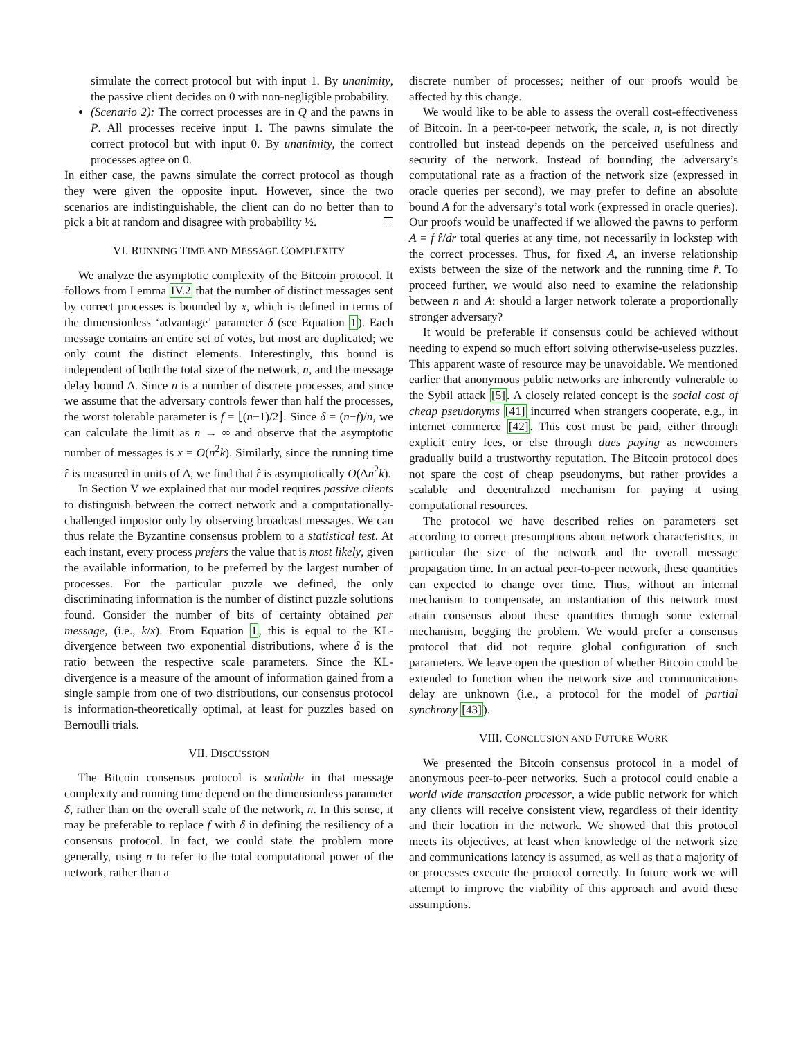simulate the correct protocol but with input 1. By unanimity, the passive client decides on 0 with non-negligible probability.
(Scenario 2): The correct processes are in Q and the pawns in P. All processes receive input 1. The pawns simulate the correct protocol but with input 0. By unanimity, the correct processes agree on 0.
In either case, the pawns simulate the correct protocol as though they were given the opposite input. However, since the two scenarios are indistinguishable, the client can do no better than to pick a bit at random and disagree with probability ½.
VI. RUNNING TIME AND MESSAGE COMPLEXITY
We analyze the asymptotic complexity of the Bitcoin protocol. It follows from Lemma IV.2 that the number of distinct messages sent by correct processes is bounded by x, which is defined in terms of the dimensionless ‘advantage’ parameter δ (see Equation 1). Each message contains an entire set of votes, but most are duplicated; we only count the distinct elements. Interestingly, this bound is independent of both the total size of the network, n, and the message delay bound Δ. Since n is a number of discrete processes, and since we assume that the adversary controls fewer than half the processes, the worst tolerable parameter is f = ⌊(n−1)/2⌋. Since δ = (n−f)/n, we can calculate the limit as n → ∞ and observe that the asymptotic number of messages is x = O(n<sup>2</sup>k). Similarly, since the running time r̂ is measured in units of Δ, we find that r̂ is asymptotically O(Δn<sup>2</sup>k).
In Section V we explained that our model requires passive clients to distinguish between the correct network and a computationally-challenged impostor only by observing broadcast messages. We can thus relate the Byzantine consensus problem to a statistical test. At each instant, every process prefers the value that is most likely, given the available information, to be preferred by the largest number of processes. For the particular puzzle we defined, the only discriminating information is the number of distinct puzzle solutions found. Consider the number of bits of certainty obtained per message, (i.e., k/x). From Equation 1, this is equal to the KL-divergence between two exponential distributions, where δ is the ratio between the respective scale parameters. Since the KL-divergence is a measure of the amount of information gained from a single sample from one of two distributions, our consensus protocol is information-theoretically optimal, at least for puzzles based on Bernoulli trials.
VII. DISCUSSION
The Bitcoin consensus protocol is scalable in that message complexity and running time depend on the dimensionless parameter δ, rather than on the overall scale of the network, n. In this sense, it may be preferable to replace f with δ in defining the resiliency of a consensus protocol. In fact, we could state the problem more generally, using n to refer to the total computational power of the network, rather than a
discrete number of processes; neither of our proofs would be affected by this change.
We would like to be able to assess the overall cost-effectiveness of Bitcoin. In a peer-to-peer network, the scale, n, is not directly controlled but instead depends on the perceived usefulness and security of the network. Instead of bounding the adversary’s computational rate as a fraction of the network size (expressed in oracle queries per second), we may prefer to define an absolute bound A for the adversary’s total work (expressed in oracle queries). Our proofs would be unaffected if we allowed the pawns to perform A = f r̂/dr total queries at any time, not necessarily in lockstep with the correct processes. Thus, for fixed A, an inverse relationship exists between the size of the network and the running time r̂. To proceed further, we would also need to examine the relationship between n and A: should a larger network tolerate a proportionally stronger adversary?
It would be preferable if consensus could be achieved without needing to expend so much effort solving otherwise-useless puzzles. This apparent waste of resource may be unavoidable. We mentioned earlier that anonymous public networks are inherently vulnerable to the Sybil attack [5]. A closely related concept is the social cost of cheap pseudonyms [41] incurred when strangers cooperate, e.g., in internet commerce [42]. This cost must be paid, either through explicit entry fees, or else through dues paying as newcomers gradually build a trustworthy reputation. The Bitcoin protocol does not spare the cost of cheap pseudonyms, but rather provides a scalable and decentralized mechanism for paying it using computational resources.
The protocol we have described relies on parameters set according to correct presumptions about network characteristics, in particular the size of the network and the overall message propagation time. In an actual peer-to-peer network, these quantities can expected to change over time. Thus, without an internal mechanism to compensate, an instantiation of this network must attain consensus about these quantities through some external mechanism, begging the problem. We would prefer a consensus protocol that did not require global configuration of such parameters. We leave open the question of whether Bitcoin could be extended to function when the network size and communications delay are unknown (i.e., a protocol for the model of partial synchrony [43]).
VIII. CONCLUSION AND FUTURE WORK
We presented the Bitcoin consensus protocol in a model of anonymous peer-to-peer networks. Such a protocol could enable a world wide transaction processor, a wide public network for which any clients will receive consistent view, regardless of their identity and their location in the network. We showed that this protocol meets its objectives, at least when knowledge of the network size and communications latency is assumed, as well as that a majority of or processes execute the protocol correctly. In future work we will attempt to improve the viability of this approach and avoid these assumptions.